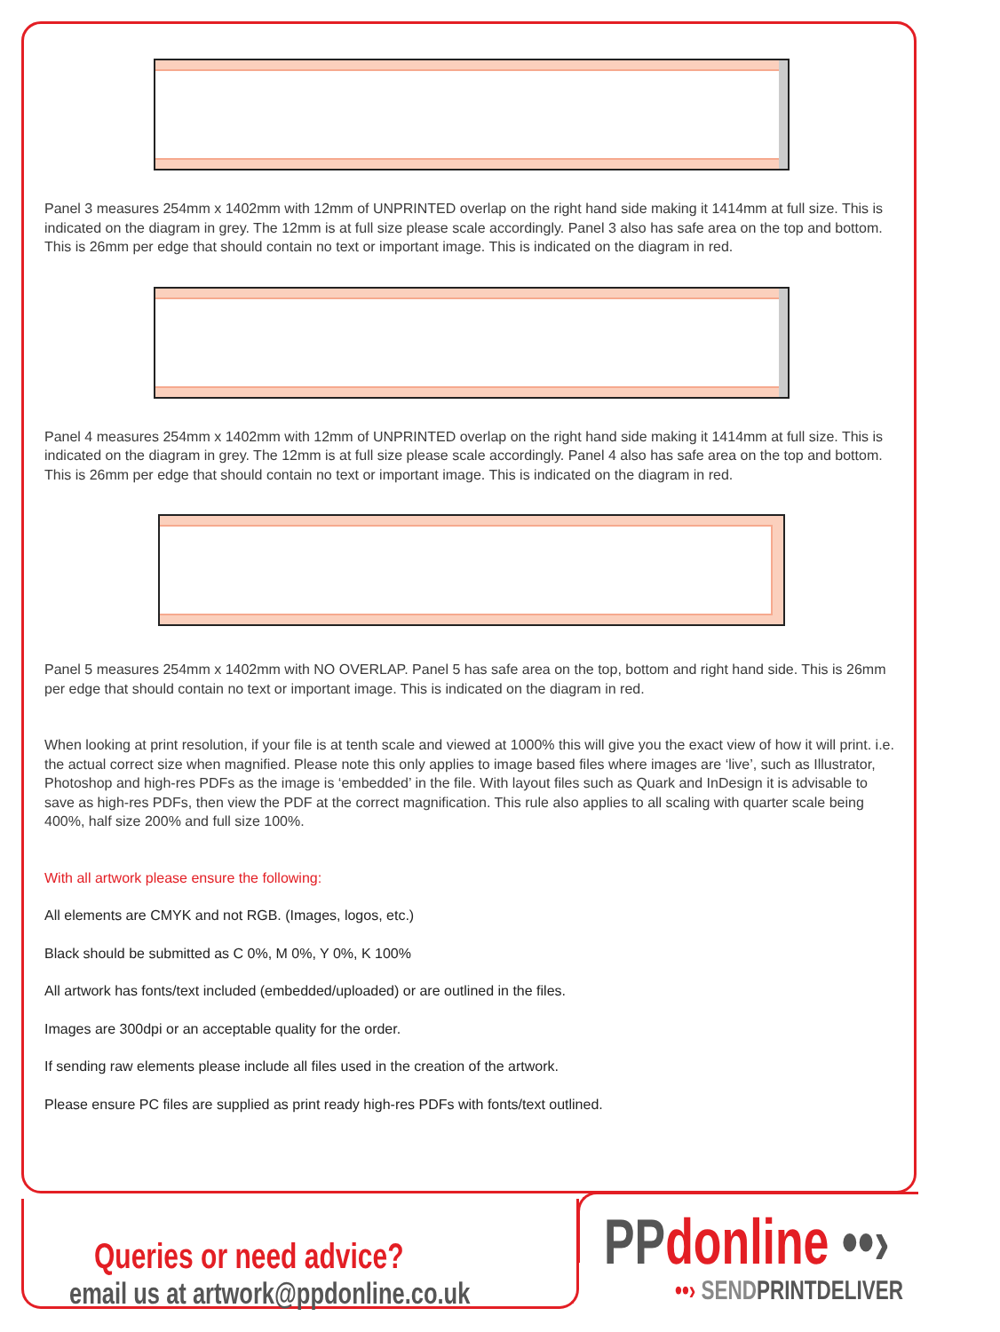Panel 3 measures 254mm x 1402mm with 12mm of UNPRINTED overlap on the right hand side making it 1414mm at full size. This is indicated on the diagram in grey. The 12mm is at full size please scale accordingly. Panel 3 also has safe area on the top and bottom. This is 26mm per edge that should contain no text or important image. This is indicated on the diagram in red.
Panel 4 measures 254mm x 1402mm with 12mm of UNPRINTED overlap on the right hand side making it 1414mm at full size. This is indicated on the diagram in grey. The 12mm is at full size please scale accordingly. Panel 4 also has safe area on the top and bottom. This is 26mm per edge that should contain no text or important image. This is indicated on the diagram in red.
Panel 5 measures 254mm x 1402mm with NO OVERLAP. Panel 5 has safe area on the top, bottom and right hand side. This is 26mm per edge that should contain no text or important image. This is indicated on the diagram in red.
When looking at print resolution, if your file is at tenth scale and viewed at 1000% this will give you the exact view of how it will print. i.e. the actual correct size when magnified. Please note this only applies to image based files where images are ‘live’, such as Illustrator, Photoshop and high-res PDFs as the image is ‘embedded’ in the file. With layout files such as Quark and InDesign it is advisable to save as high-res PDFs, then view the PDF at the correct magnification. This rule also applies to all scaling with quarter scale being 400%, half size 200% and full size 100%.
With all artwork please ensure the following:
All elements are CMYK and not RGB. (Images, logos, etc.)
Black should be submitted as C 0%, M 0%, Y 0%, K 100%
All artwork has fonts/text included (embedded/uploaded) or are outlined in the files.
Images are 300dpi or an acceptable quality for the order.
If sending raw elements please include all files used in the creation of the artwork.
Please ensure PC files are supplied as print ready high-res PDFs with fonts/text outlined.
Queries or need advice?
email us at artwork@ppdonline.co.uk
PP donline ••›
••› SEND PRINTDELIVER